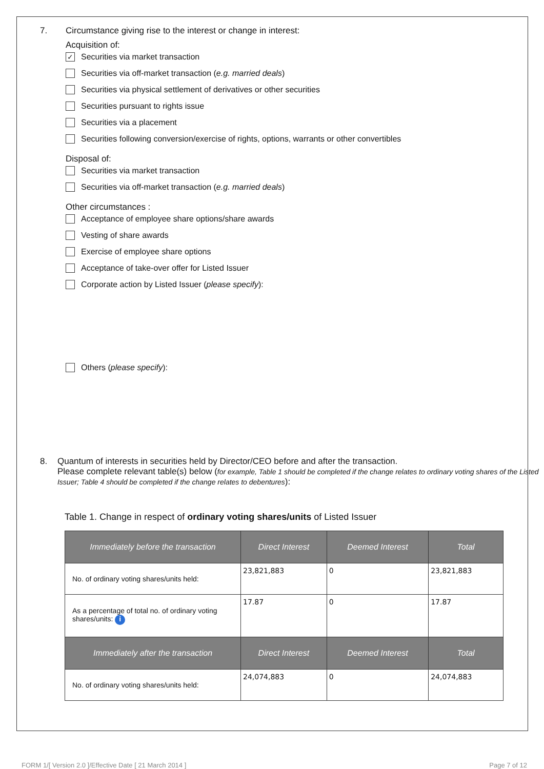7. Circumstance giving rise to the interest or change in interest:
Acquisition of:
✓ Securities via market transaction
Securities via off-market transaction (e.g. married deals)
Securities via physical settlement of derivatives or other securities
Securities pursuant to rights issue
Securities via a placement
Securities following conversion/exercise of rights, options, warrants or other convertibles
Disposal of:
Securities via market transaction
Securities via off-market transaction (e.g. married deals)
Other circumstances :
Acceptance of employee share options/share awards
Vesting of share awards
Exercise of employee share options
Acceptance of take-over offer for Listed Issuer
Corporate action by Listed Issuer (please specify):
Others (please specify):
8. Quantum of interests in securities held by Director/CEO before and after the transaction.
Please complete relevant table(s) below (for example, Table 1 should be completed if the change relates to ordinary voting shares of the Listed Issuer; Table 4 should be completed if the change relates to debentures):
Table 1. Change in respect of ordinary voting shares/units of Listed Issuer
| Immediately before the transaction | Direct Interest | Deemed Interest | Total |
| --- | --- | --- | --- |
| No. of ordinary voting shares/units held: | 23,821,883 | 0 | 23,821,883 |
| As a percentage of total no. of ordinary voting shares/units: i | 17.87 | 0 | 17.87 |
| Immediately after the transaction | Direct Interest | Deemed Interest | Total |
| No. of ordinary voting shares/units held: | 24,074,883 | 0 | 24,074,883 |
FORM 1/[ Version 2.0 ]/Effective Date [ 21 March 2014 ] Page 7 of 12